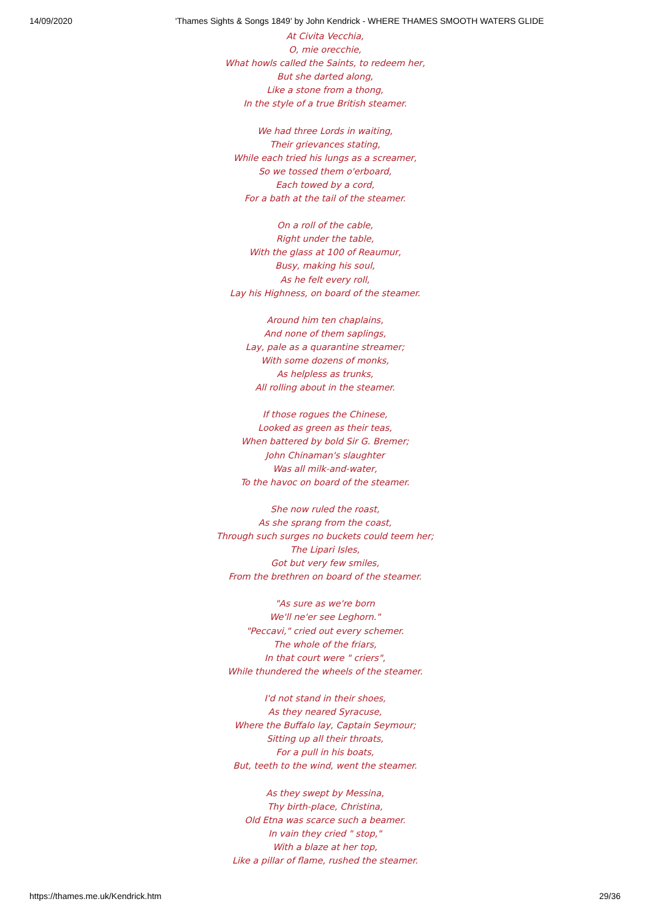14/09/2020 'Thames Sights & Songs 1849' by John Kendrick - WHERE THAMES SMOOTH WATERS GLIDE
At Civita Vecchia,
O, mie orecchie,
What howls called the Saints, to redeem her,
But she darted along,
Like a stone from a thong,
In the style of a true British steamer.
We had three Lords in waiting,
Their grievances stating,
While each tried his lungs as a screamer,
So we tossed them o'erboard,
Each towed by a cord,
For a bath at the tail of the steamer.
On a roll of the cable,
Right under the table,
With the glass at 100 of Reaumur,
Busy, making his soul,
As he felt every roll,
Lay his Highness, on board of the steamer.
Around him ten chaplains,
And none of them saplings,
Lay, pale as a quarantine streamer;
With some dozens of monks,
As helpless as trunks,
All rolling about in the steamer.
If those rogues the Chinese,
Looked as green as their teas,
When battered by bold Sir G. Bremer;
John Chinaman's slaughter
Was all milk-and-water,
To the havoc on board of the steamer.
She now ruled the roast,
As she sprang from the coast,
Through such surges no buckets could teem her;
The Lipari Isles,
Got but very few smiles,
From the brethren on board of the steamer.
"As sure as we're born
We'll ne'er see Leghorn."
"Peccavi," cried out every schemer.
The whole of the friars,
In that court were " criers",
While thundered the wheels of the steamer.
I'd not stand in their shoes,
As they neared Syracuse,
Where the Buffalo lay, Captain Seymour;
Sitting up all their throats,
For a pull in his boats,
But, teeth to the wind, went the steamer.
As they swept by Messina,
Thy birth-place, Christina,
Old Etna was scarce such a beamer.
In vain they cried " stop,"
With a blaze at her top,
Like a pillar of flame, rushed the steamer.
https://thames.me.uk/Kendrick.htm 29/36